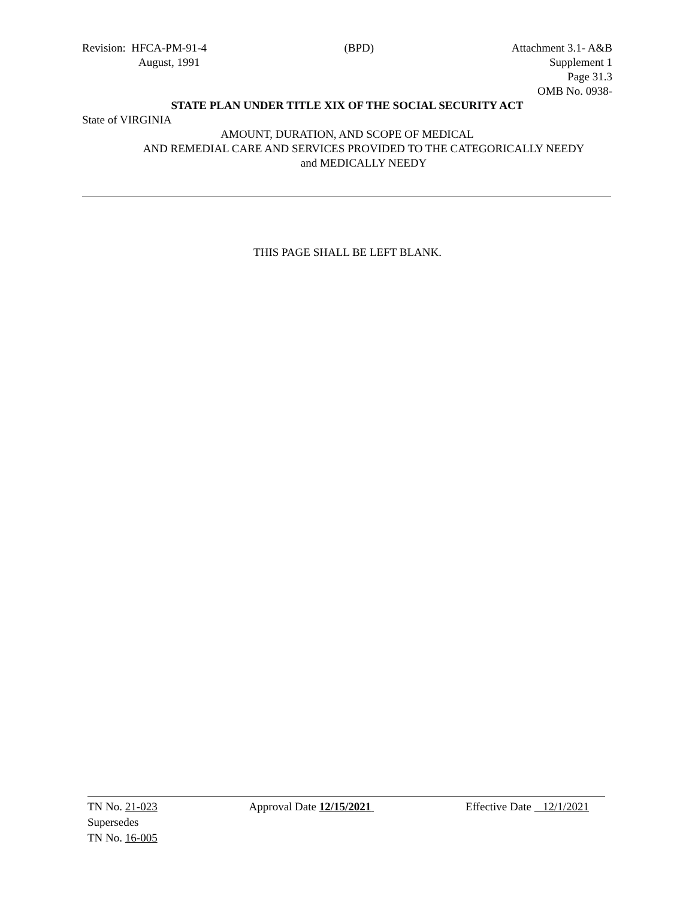Revision: HFCA-PM-91-4 (BPD) Attachment 3.1- A&B
August, 1991 Supplement 1
Page 31.3
OMB No. 0938-
STATE PLAN UNDER TITLE XIX OF THE SOCIAL SECURITY ACT
State of VIRGINIA
AMOUNT, DURATION, AND SCOPE OF MEDICAL
AND REMEDIAL CARE AND SERVICES PROVIDED TO THE CATEGORICALLY NEEDY
and MEDICALLY NEEDY
THIS PAGE SHALL BE LEFT BLANK.
TN No. 21-023 Approval Date 12/15/2021 Effective Date 12/1/2021
Supersedes
TN No. 16-005